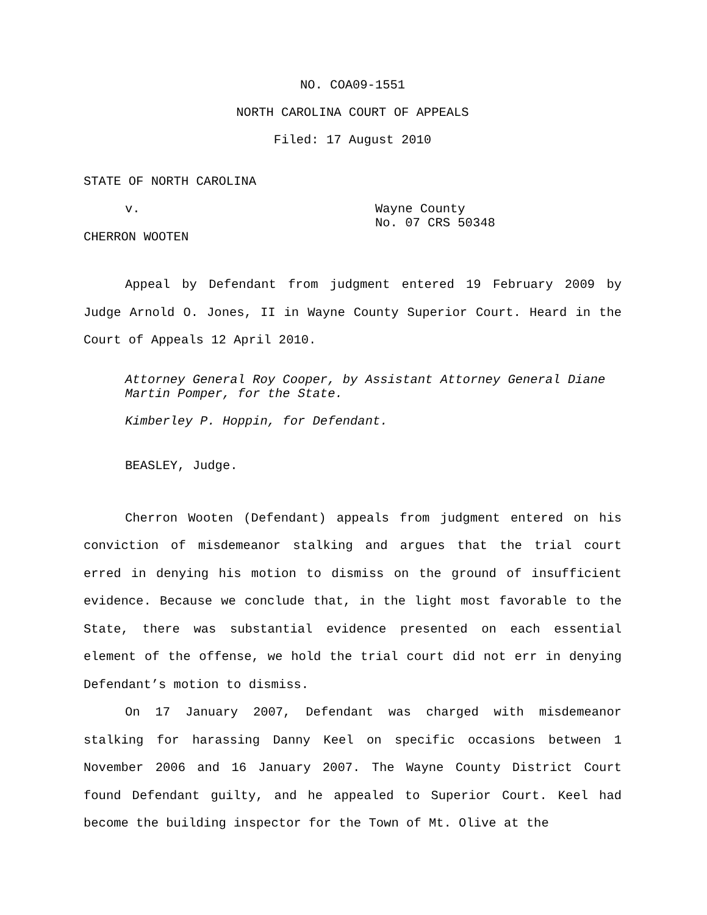NO. COA09-1551
NORTH CAROLINA COURT OF APPEALS
Filed: 17 August 2010
STATE OF NORTH CAROLINA
v. Wayne County
No. 07 CRS 50348
CHERRON WOOTEN
Appeal by Defendant from judgment entered 19 February 2009 by Judge Arnold O. Jones, II in Wayne County Superior Court. Heard in the Court of Appeals 12 April 2010.
Attorney General Roy Cooper, by Assistant Attorney General Diane Martin Pomper, for the State.
Kimberley P. Hoppin, for Defendant.
BEASLEY, Judge.
Cherron Wooten (Defendant) appeals from judgment entered on his conviction of misdemeanor stalking and argues that the trial court erred in denying his motion to dismiss on the ground of insufficient evidence. Because we conclude that, in the light most favorable to the State, there was substantial evidence presented on each essential element of the offense, we hold the trial court did not err in denying Defendant’s motion to dismiss.
On 17 January 2007, Defendant was charged with misdemeanor stalking for harassing Danny Keel on specific occasions between 1 November 2006 and 16 January 2007. The Wayne County District Court found Defendant guilty, and he appealed to Superior Court. Keel had become the building inspector for the Town of Mt. Olive at the